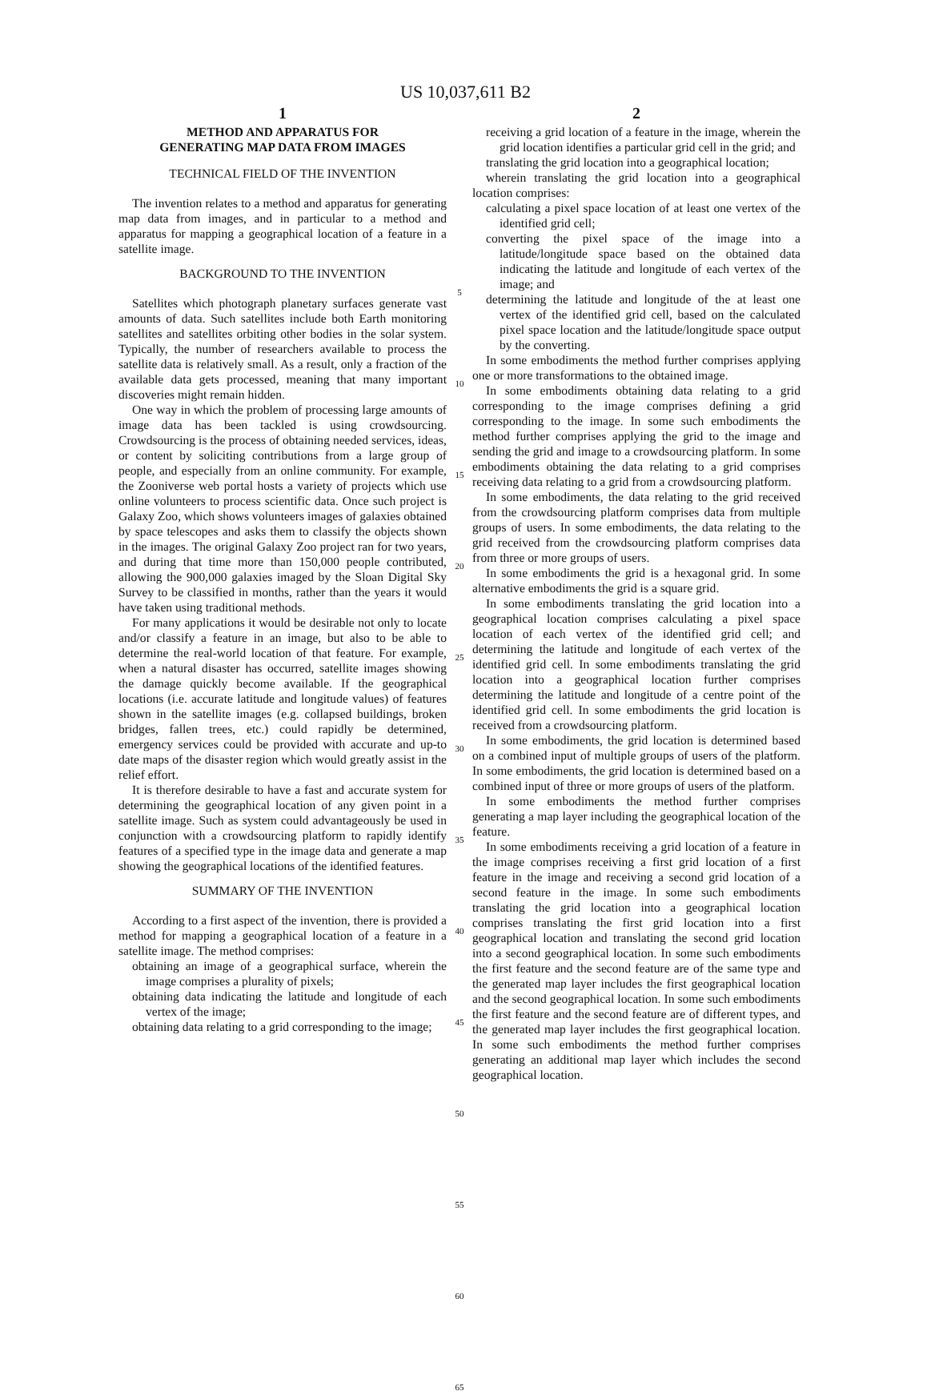US 10,037,611 B2
1
METHOD AND APPARATUS FOR
GENERATING MAP DATA FROM IMAGES
TECHNICAL FIELD OF THE INVENTION
The invention relates to a method and apparatus for generating map data from images, and in particular to a method and apparatus for mapping a geographical location of a feature in a satellite image.
BACKGROUND TO THE INVENTION
Satellites which photograph planetary surfaces generate vast amounts of data. Such satellites include both Earth monitoring satellites and satellites orbiting other bodies in the solar system. Typically, the number of researchers available to process the satellite data is relatively small. As a result, only a fraction of the available data gets processed, meaning that many important discoveries might remain hidden.
One way in which the problem of processing large amounts of image data has been tackled is using crowdsourcing. Crowdsourcing is the process of obtaining needed services, ideas, or content by soliciting contributions from a large group of people, and especially from an online community. For example, the Zooniverse web portal hosts a variety of projects which use online volunteers to process scientific data. Once such project is Galaxy Zoo, which shows volunteers images of galaxies obtained by space telescopes and asks them to classify the objects shown in the images. The original Galaxy Zoo project ran for two years, and during that time more than 150,000 people contributed, allowing the 900,000 galaxies imaged by the Sloan Digital Sky Survey to be classified in months, rather than the years it would have taken using traditional methods.
For many applications it would be desirable not only to locate and/or classify a feature in an image, but also to be able to determine the real-world location of that feature. For example, when a natural disaster has occurred, satellite images showing the damage quickly become available. If the geographical locations (i.e. accurate latitude and longitude values) of features shown in the satellite images (e.g. collapsed buildings, broken bridges, fallen trees, etc.) could rapidly be determined, emergency services could be provided with accurate and up-to date maps of the disaster region which would greatly assist in the relief effort.
It is therefore desirable to have a fast and accurate system for determining the geographical location of any given point in a satellite image. Such as system could advantageously be used in conjunction with a crowdsourcing platform to rapidly identify features of a specified type in the image data and generate a map showing the geographical locations of the identified features.
SUMMARY OF THE INVENTION
According to a first aspect of the invention, there is provided a method for mapping a geographical location of a feature in a satellite image. The method comprises:
obtaining an image of a geographical surface, wherein the image comprises a plurality of pixels;
obtaining data indicating the latitude and longitude of each vertex of the image;
obtaining data relating to a grid corresponding to the image;
5
10
15
20
25
30
35
40
45
50
55
60
65
2
receiving a grid location of a feature in the image, wherein the grid location identifies a particular grid cell in the grid; and
translating the grid location into a geographical location;
wherein translating the grid location into a geographical location comprises:
calculating a pixel space location of at least one vertex of the identified grid cell;
converting the pixel space of the image into a latitude/longitude space based on the obtained data indicating the latitude and longitude of each vertex of the image; and
determining the latitude and longitude of the at least one vertex of the identified grid cell, based on the calculated pixel space location and the latitude/longitude space output by the converting.
In some embodiments the method further comprises applying one or more transformations to the obtained image.
In some embodiments obtaining data relating to a grid corresponding to the image comprises defining a grid corresponding to the image. In some such embodiments the method further comprises applying the grid to the image and sending the grid and image to a crowdsourcing platform. In some embodiments obtaining the data relating to a grid comprises receiving data relating to a grid from a crowdsourcing platform.
In some embodiments, the data relating to the grid received from the crowdsourcing platform comprises data from multiple groups of users. In some embodiments, the data relating to the grid received from the crowdsourcing platform comprises data from three or more groups of users.
In some embodiments the grid is a hexagonal grid. In some alternative embodiments the grid is a square grid.
In some embodiments translating the grid location into a geographical location comprises calculating a pixel space location of each vertex of the identified grid cell; and determining the latitude and longitude of each vertex of the identified grid cell. In some embodiments translating the grid location into a geographical location further comprises determining the latitude and longitude of a centre point of the identified grid cell. In some embodiments the grid location is received from a crowdsourcing platform.
In some embodiments, the grid location is determined based on a combined input of multiple groups of users of the platform. In some embodiments, the grid location is determined based on a combined input of three or more groups of users of the platform.
In some embodiments the method further comprises generating a map layer including the geographical location of the feature.
In some embodiments receiving a grid location of a feature in the image comprises receiving a first grid location of a first feature in the image and receiving a second grid location of a second feature in the image. In some such embodiments translating the grid location into a geographical location comprises translating the first grid location into a first geographical location and translating the second grid location into a second geographical location. In some such embodiments the first feature and the second feature are of the same type and the generated map layer includes the first geographical location and the second geographical location. In some such embodiments the first feature and the second feature are of different types, and the generated map layer includes the first geographical location. In some such embodiments the method further comprises generating an additional map layer which includes the second geographical location.